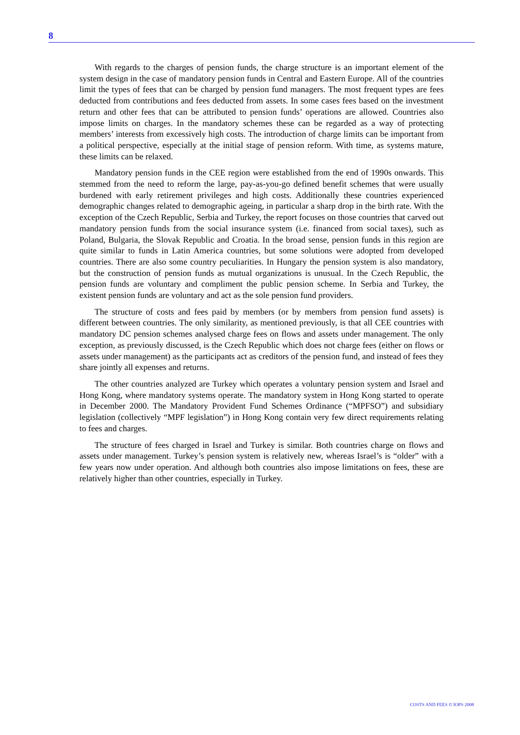8
With regards to the charges of pension funds, the charge structure is an important element of the system design in the case of mandatory pension funds in Central and Eastern Europe. All of the countries limit the types of fees that can be charged by pension fund managers. The most frequent types are fees deducted from contributions and fees deducted from assets. In some cases fees based on the investment return and other fees that can be attributed to pension funds’ operations are allowed. Countries also impose limits on charges. In the mandatory schemes these can be regarded as a way of protecting members’ interests from excessively high costs. The introduction of charge limits can be important from a political perspective, especially at the initial stage of pension reform. With time, as systems mature, these limits can be relaxed.
Mandatory pension funds in the CEE region were established from the end of 1990s onwards. This stemmed from the need to reform the large, pay-as-you-go defined benefit schemes that were usually burdened with early retirement privileges and high costs. Additionally these countries experienced demographic changes related to demographic ageing, in particular a sharp drop in the birth rate. With the exception of the Czech Republic, Serbia and Turkey, the report focuses on those countries that carved out mandatory pension funds from the social insurance system (i.e. financed from social taxes), such as Poland, Bulgaria, the Slovak Republic and Croatia. In the broad sense, pension funds in this region are quite similar to funds in Latin America countries, but some solutions were adopted from developed countries. There are also some country peculiarities. In Hungary the pension system is also mandatory, but the construction of pension funds as mutual organizations is unusual. In the Czech Republic, the pension funds are voluntary and compliment the public pension scheme. In Serbia and Turkey, the existent pension funds are voluntary and act as the sole pension fund providers.
The structure of costs and fees paid by members (or by members from pension fund assets) is different between countries. The only similarity, as mentioned previously, is that all CEE countries with mandatory DC pension schemes analysed charge fees on flows and assets under management. The only exception, as previously discussed, is the Czech Republic which does not charge fees (either on flows or assets under management) as the participants act as creditors of the pension fund, and instead of fees they share jointly all expenses and returns.
The other countries analyzed are Turkey which operates a voluntary pension system and Israel and Hong Kong, where mandatory systems operate. The mandatory system in Hong Kong started to operate in December 2000. The Mandatory Provident Fund Schemes Ordinance (“MPFSO”) and subsidiary legislation (collectively “MPF legislation”) in Hong Kong contain very few direct requirements relating to fees and charges.
The structure of fees charged in Israel and Turkey is similar. Both countries charge on flows and assets under management. Turkey’s pension system is relatively new, whereas Israel’s is “older” with a few years now under operation. And although both countries also impose limitations on fees, these are relatively higher than other countries, especially in Turkey.
COSTS AND FEES © IOPS 2008